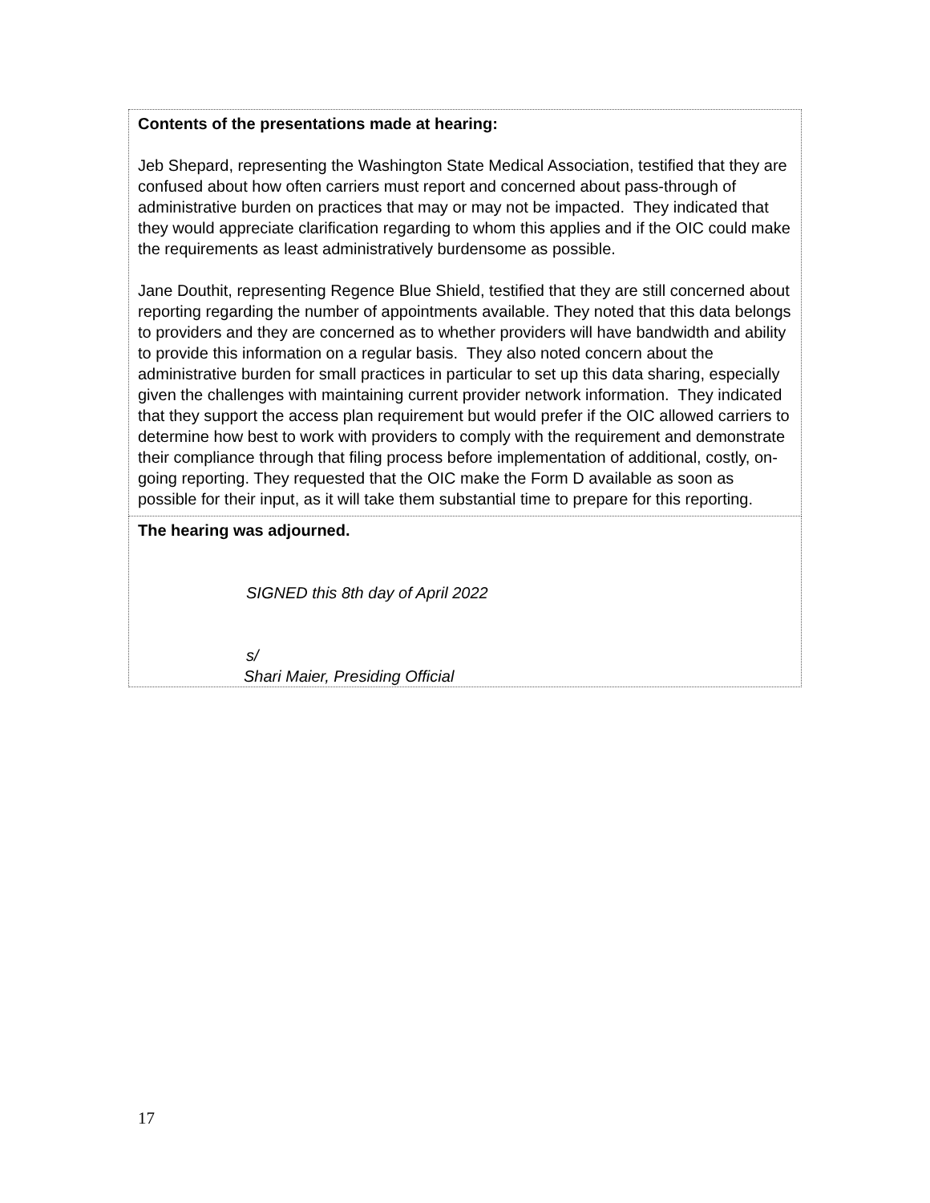| Contents of the presentations made at hearing: Jeb Shepard, representing the Washington State Medical Association, testified that they are confused about how often carriers must report and concerned about pass-through of administrative burden on practices that may or may not be impacted. They indicated that they would appreciate clarification regarding to whom this applies and if the OIC could make the requirements as least administratively burdensome as possible. Jane Douthit, representing Regence Blue Shield, testified that they are still concerned about reporting regarding the number of appointments available. They noted that this data belongs to providers and they are concerned as to whether providers will have bandwidth and ability to provide this information on a regular basis. They also noted concern about the administrative burden for small practices in particular to set up this data sharing, especially given the challenges with maintaining current provider network information. They indicated that they support the access plan requirement but would prefer if the OIC allowed carriers to determine how best to work with providers to comply with the requirement and demonstrate their compliance through that filing process before implementation of additional, costly, on-going reporting. They requested that the OIC make the Form D available as soon as possible for their input, as it will take them substantial time to prepare for this reporting. |
| The hearing was adjourned. SIGNED this 8th day of April 2022 s/ Shari Maier, Presiding Official |
17